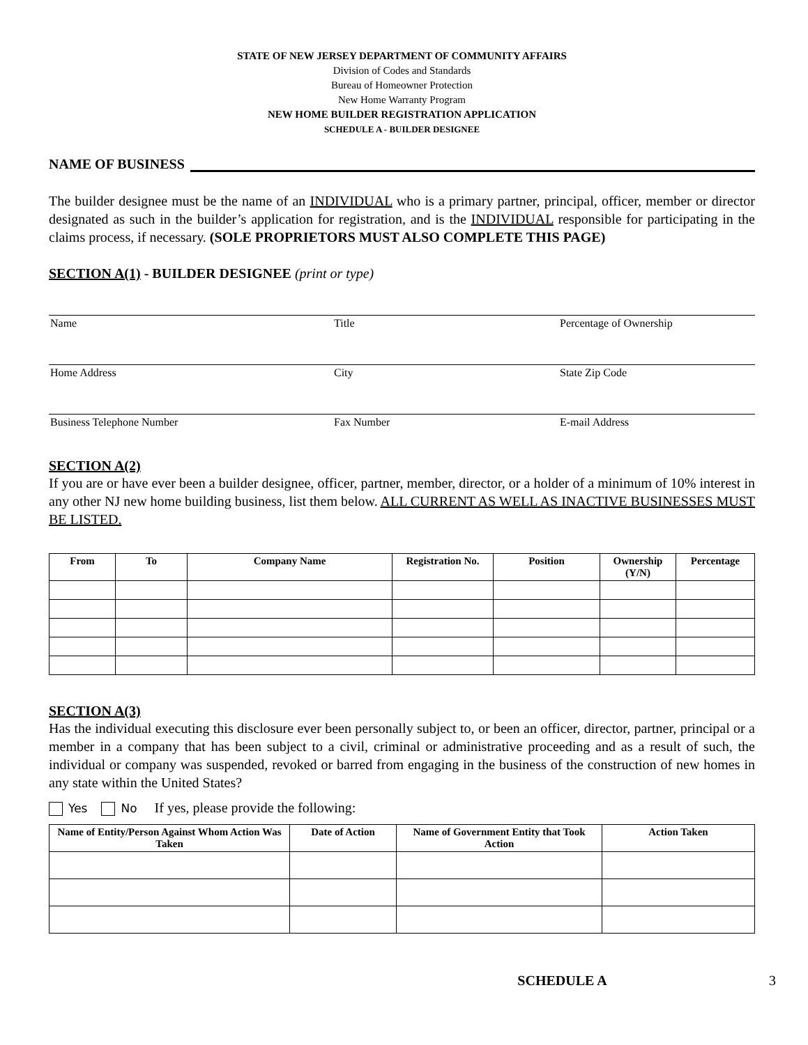STATE OF NEW JERSEY DEPARTMENT OF COMMUNITY AFFAIRS
Division of Codes and Standards
Bureau of Homeowner Protection
New Home Warranty Program
NEW HOME BUILDER REGISTRATION APPLICATION
SCHEDULE A - BUILDER DESIGNEE
NAME OF BUSINESS
The builder designee must be the name of an INDIVIDUAL who is a primary partner, principal, officer, member or director designated as such in the builder’s application for registration, and is the INDIVIDUAL responsible for participating in the claims process, if necessary. (SOLE PROPRIETORS MUST ALSO COMPLETE THIS PAGE)
SECTION A(1) - BUILDER DESIGNEE (print or type)
Name Title Percentage of Ownership
Home Address City State Zip Code
Business Telephone Number Fax Number E-mail Address
SECTION A(2)
If you are or have ever been a builder designee, officer, partner, member, director, or a holder of a minimum of 10% interest in any other NJ new home building business, list them below. ALL CURRENT AS WELL AS INACTIVE BUSINESSES MUST BE LISTED.
| From | To | Company Name | Registration No. | Position | Ownership (Y/N) | Percentage |
| --- | --- | --- | --- | --- | --- | --- |
SECTION A(3)
Has the individual executing this disclosure ever been personally subject to, or been an officer, director, partner, principal or a member in a company that has been subject to a civil, criminal or administrative proceeding and as a result of such, the individual or company was suspended, revoked or barred from engaging in the business of the construction of new homes in any state within the United States?
Yes No If yes, please provide the following:
| Name of Entity/Person Against Whom Action Was Taken | Date of Action | Name of Government Entity that Took Action | Action Taken |
| --- | --- | --- | --- |
SCHEDULE A 3